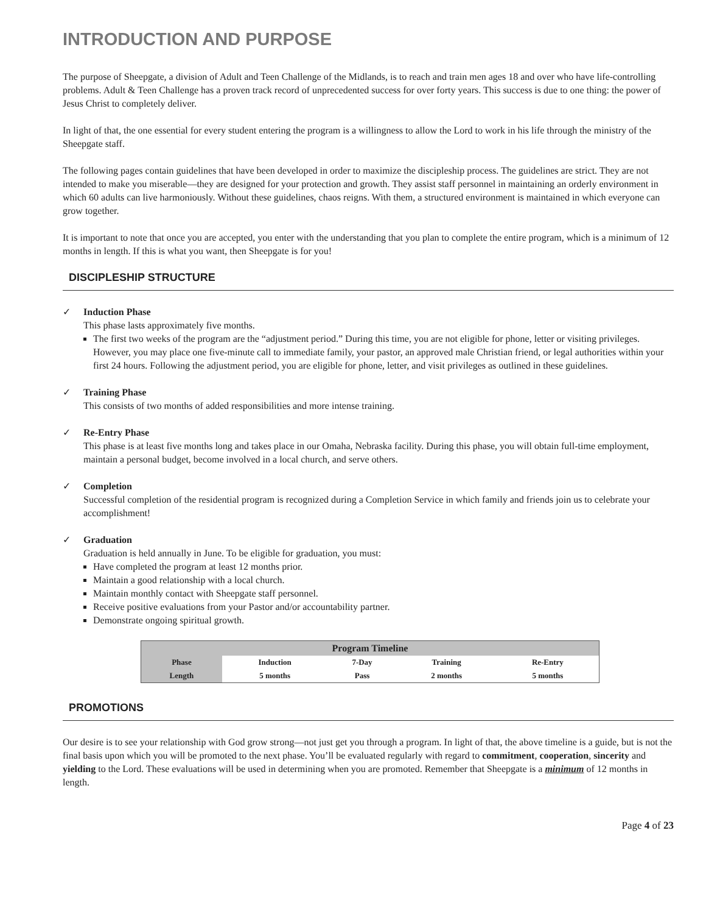INTRODUCTION AND PURPOSE
The purpose of Sheepgate, a division of Adult and Teen Challenge of the Midlands, is to reach and train men ages 18 and over who have life-controlling problems. Adult & Teen Challenge has a proven track record of unprecedented success for over forty years. This success is due to one thing: the power of Jesus Christ to completely deliver.
In light of that, the one essential for every student entering the program is a willingness to allow the Lord to work in his life through the ministry of the Sheepgate staff.
The following pages contain guidelines that have been developed in order to maximize the discipleship process. The guidelines are strict. They are not intended to make you miserable—they are designed for your protection and growth. They assist staff personnel in maintaining an orderly environment in which 60 adults can live harmoniously. Without these guidelines, chaos reigns. With them, a structured environment is maintained in which everyone can grow together.
It is important to note that once you are accepted, you enter with the understanding that you plan to complete the entire program, which is a minimum of 12 months in length. If this is what you want, then Sheepgate is for you!
DISCIPLESHIP STRUCTURE
✓ Induction Phase
This phase lasts approximately five months.
The first two weeks of the program are the “adjustment period.” During this time, you are not eligible for phone, letter or visiting privileges. However, you may place one five-minute call to immediate family, your pastor, an approved male Christian friend, or legal authorities within your first 24 hours. Following the adjustment period, you are eligible for phone, letter, and visit privileges as outlined in these guidelines.
✓ Training Phase
This consists of two months of added responsibilities and more intense training.
✓ Re-Entry Phase
This phase is at least five months long and takes place in our Omaha, Nebraska facility. During this phase, you will obtain full-time employment, maintain a personal budget, become involved in a local church, and serve others.
✓ Completion
Successful completion of the residential program is recognized during a Completion Service in which family and friends join us to celebrate your accomplishment!
✓ Graduation
Graduation is held annually in June. To be eligible for graduation, you must:
Have completed the program at least 12 months prior.
Maintain a good relationship with a local church.
Maintain monthly contact with Sheepgate staff personnel.
Receive positive evaluations from your Pastor and/or accountability partner.
Demonstrate ongoing spiritual growth.
| Program Timeline | | | | |
| --- | --- | --- | --- | --- |
| Phase | Induction | 7-Day | Training | Re-Entry |
| Length | 5 months | Pass | 2 months | 5 months |
PROMOTIONS
Our desire is to see your relationship with God grow strong—not just get you through a program. In light of that, the above timeline is a guide, but is not the final basis upon which you will be promoted to the next phase. You’ll be evaluated regularly with regard to commitment, cooperation, sincerity and yielding to the Lord. These evaluations will be used in determining when you are promoted. Remember that Sheepgate is a minimum of 12 months in length.
Page 4 of 23